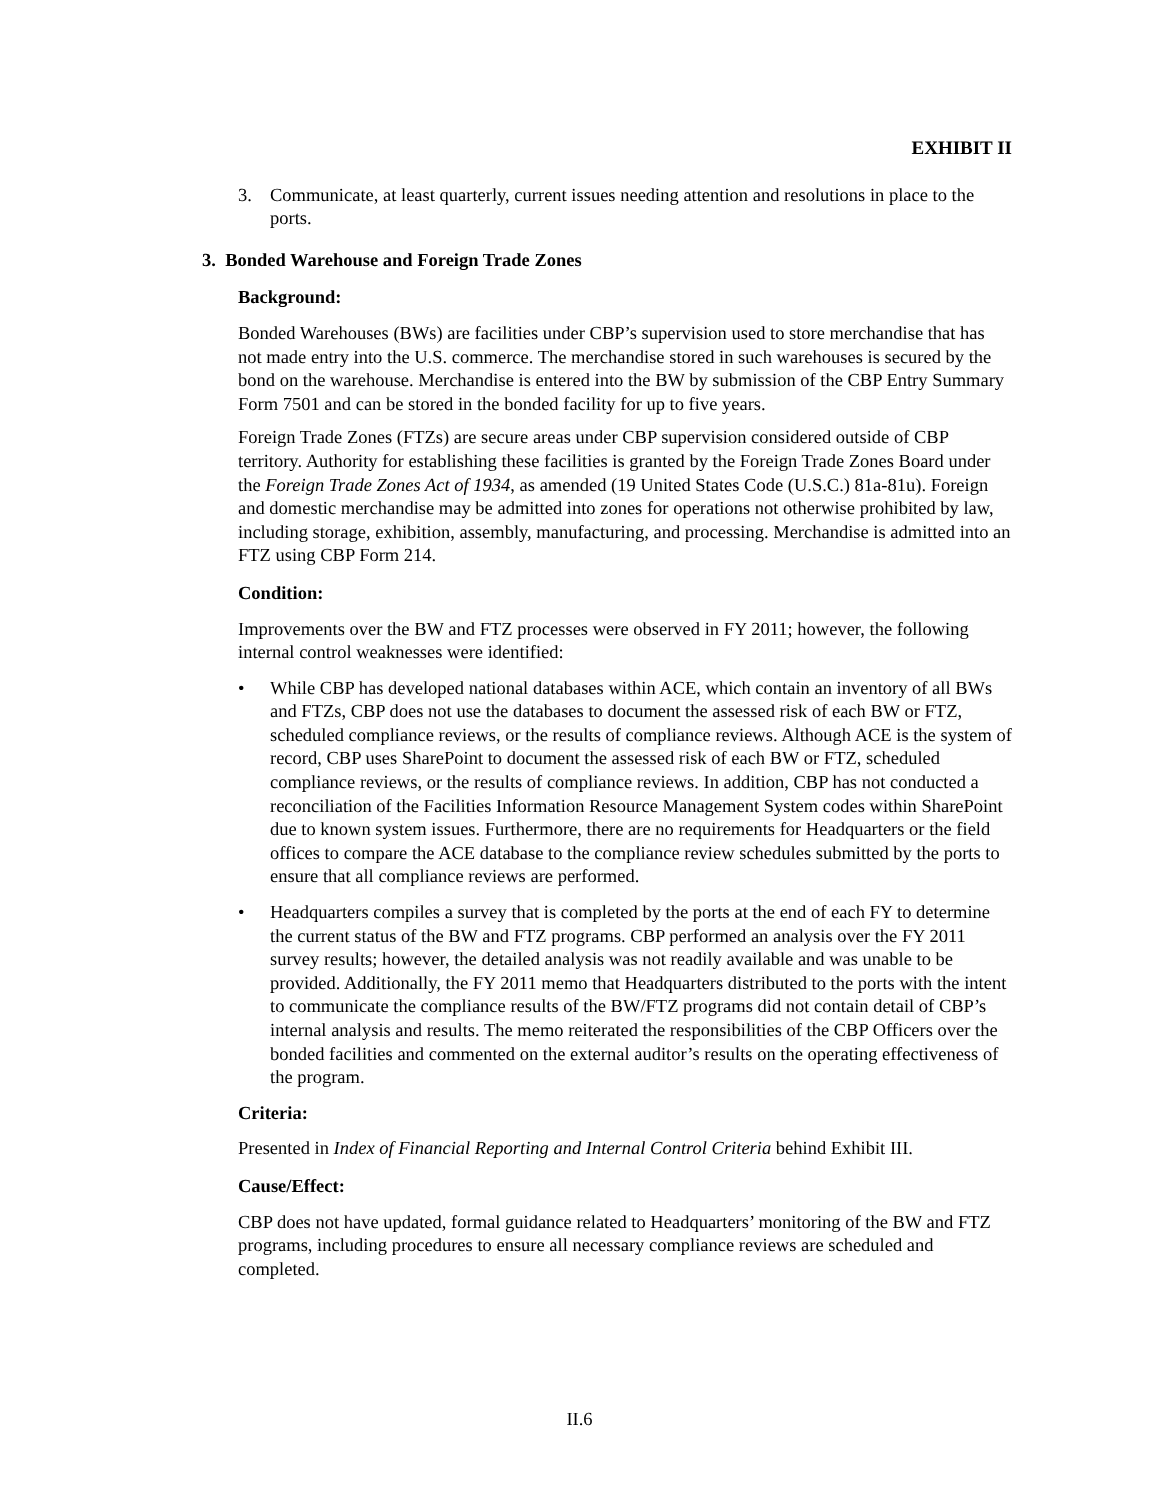EXHIBIT II
3. Communicate, at least quarterly, current issues needing attention and resolutions in place to the ports.
3. Bonded Warehouse and Foreign Trade Zones
Background:
Bonded Warehouses (BWs) are facilities under CBP’s supervision used to store merchandise that has not made entry into the U.S. commerce. The merchandise stored in such warehouses is secured by the bond on the warehouse. Merchandise is entered into the BW by submission of the CBP Entry Summary Form 7501 and can be stored in the bonded facility for up to five years.
Foreign Trade Zones (FTZs) are secure areas under CBP supervision considered outside of CBP territory. Authority for establishing these facilities is granted by the Foreign Trade Zones Board under the Foreign Trade Zones Act of 1934, as amended (19 United States Code (U.S.C.) 81a-81u). Foreign and domestic merchandise may be admitted into zones for operations not otherwise prohibited by law, including storage, exhibition, assembly, manufacturing, and processing. Merchandise is admitted into an FTZ using CBP Form 214.
Condition:
Improvements over the BW and FTZ processes were observed in FY 2011; however, the following internal control weaknesses were identified:
• While CBP has developed national databases within ACE, which contain an inventory of all BWs and FTZs, CBP does not use the databases to document the assessed risk of each BW or FTZ, scheduled compliance reviews, or the results of compliance reviews. Although ACE is the system of record, CBP uses SharePoint to document the assessed risk of each BW or FTZ, scheduled compliance reviews, or the results of compliance reviews. In addition, CBP has not conducted a reconciliation of the Facilities Information Resource Management System codes within SharePoint due to known system issues. Furthermore, there are no requirements for Headquarters or the field offices to compare the ACE database to the compliance review schedules submitted by the ports to ensure that all compliance reviews are performed.
• Headquarters compiles a survey that is completed by the ports at the end of each FY to determine the current status of the BW and FTZ programs. CBP performed an analysis over the FY 2011 survey results; however, the detailed analysis was not readily available and was unable to be provided. Additionally, the FY 2011 memo that Headquarters distributed to the ports with the intent to communicate the compliance results of the BW/FTZ programs did not contain detail of CBP’s internal analysis and results. The memo reiterated the responsibilities of the CBP Officers over the bonded facilities and commented on the external auditor’s results on the operating effectiveness of the program.
Criteria:
Presented in Index of Financial Reporting and Internal Control Criteria behind Exhibit III.
Cause/Effect:
CBP does not have updated, formal guidance related to Headquarters’ monitoring of the BW and FTZ programs, including procedures to ensure all necessary compliance reviews are scheduled and completed.
II.6